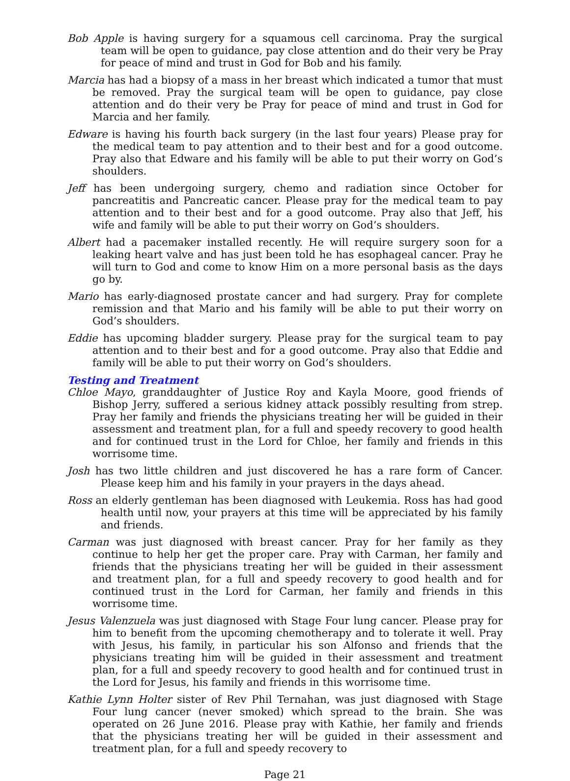Bob Apple is having surgery for a squamous cell carcinoma. Pray the surgical team will be open to guidance, pay close attention and do their very be Pray for peace of mind and trust in God for Bob and his family.
Marcia has had a biopsy of a mass in her breast which indicated a tumor that must be removed. Pray the surgical team will be open to guidance, pay close attention and do their very be Pray for peace of mind and trust in God for Marcia and her family.
Edware is having his fourth back surgery (in the last four years) Please pray for the medical team to pay attention and to their best and for a good outcome. Pray also that Edware and his family will be able to put their worry on God’s shoulders.
Jeff has been undergoing surgery, chemo and radiation since October for pancreatitis and Pancreatic cancer. Please pray for the medical team to pay attention and to their best and for a good outcome. Pray also that Jeff, his wife and family will be able to put their worry on God’s shoulders.
Albert had a pacemaker installed recently. He will require surgery soon for a leaking heart valve and has just been told he has esophageal cancer. Pray he will turn to God and come to know Him on a more personal basis as the days go by.
Mario has early-diagnosed prostate cancer and had surgery. Pray for complete remission and that Mario and his family will be able to put their worry on God’s shoulders.
Eddie has upcoming bladder surgery. Please pray for the surgical team to pay attention and to their best and for a good outcome. Pray also that Eddie and family will be able to put their worry on God’s shoulders.
Testing and Treatment
Chloe Mayo, granddaughter of Justice Roy and Kayla Moore, good friends of Bishop Jerry, suffered a serious kidney attack possibly resulting from strep. Pray her family and friends the physicians treating her will be guided in their assessment and treatment plan, for a full and speedy recovery to good health and for continued trust in the Lord for Chloe, her family and friends in this worrisome time.
Josh has two little children and just discovered he has a rare form of Cancer. Please keep him and his family in your prayers in the days ahead.
Ross an elderly gentleman has been diagnosed with Leukemia. Ross has had good health until now, your prayers at this time will be appreciated by his family and friends.
Carman was just diagnosed with breast cancer. Pray for her family as they continue to help her get the proper care. Pray with Carman, her family and friends that the physicians treating her will be guided in their assessment and treatment plan, for a full and speedy recovery to good health and for continued trust in the Lord for Carman, her family and friends in this worrisome time.
Jesus Valenzuela was just diagnosed with Stage Four lung cancer. Please pray for him to benefit from the upcoming chemotherapy and to tolerate it well. Pray with Jesus, his family, in particular his son Alfonso and friends that the physicians treating him will be guided in their assessment and treatment plan, for a full and speedy recovery to good health and for continued trust in the Lord for Jesus, his family and friends in this worrisome time.
Kathie Lynn Holter sister of Rev Phil Ternahan, was just diagnosed with Stage Four lung cancer (never smoked) which spread to the brain. She was operated on 26 June 2016. Please pray with Kathie, her family and friends that the physicians treating her will be guided in their assessment and treatment plan, for a full and speedy recovery to
Page 21